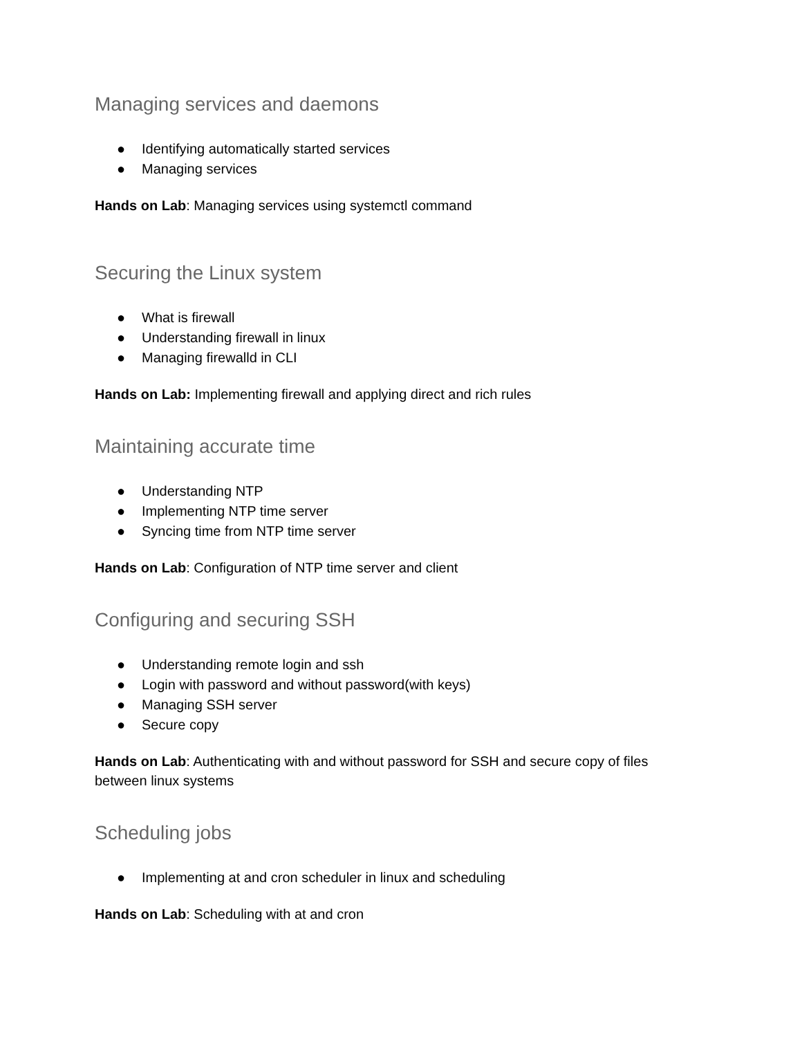Managing services and daemons
● Identifying automatically started services
● Managing services
Hands on Lab: Managing services using systemctl command
Securing the Linux system
● What is firewall
● Understanding firewall in linux
● Managing firewalld in CLI
Hands on Lab: Implementing firewall and applying direct and rich rules
Maintaining accurate time
● Understanding NTP
● Implementing NTP time server
● Syncing time from NTP time server
Hands on Lab: Configuration of NTP time server and client
Configuring and securing SSH
● Understanding remote login and ssh
● Login with password and without password(with keys)
● Managing SSH server
● Secure copy
Hands on Lab: Authenticating with and without password for SSH and secure copy of files between linux systems
Scheduling jobs
● Implementing at and cron scheduler in linux and scheduling
Hands on Lab: Scheduling with at and cron